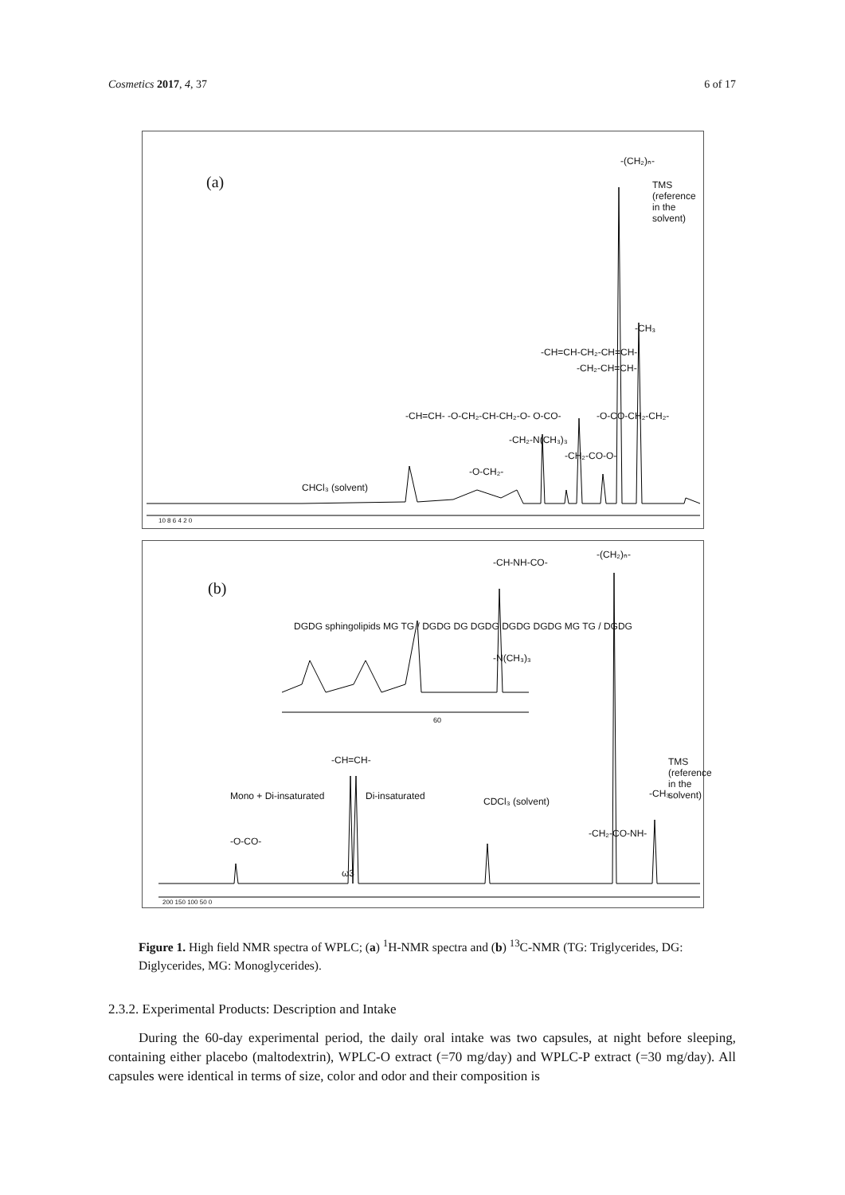Cosmetics 2017, 4, 37 6 of 17
(a)
CHCl₃ (solvent)
-CH=CH- -O-CH₂-CH-CH₂-O- O-CO-
-O-CH₂-
-CH₂-N(CH₃)₃
-CH=CH-CH₂-CH=CH-
-CH₂-CO-O-
-CH₂-CH=CH-
-O-CO-CH₂-CH₂-
-(CH₂)ₙ-
-CH₃
TMS (reference in the solvent)
10 8 6 4 2 0
(b)
DGDG sphingolipids MG TG / DGDG DG DGDG DGDG DGDG MG TG / DGDG
-CH-NH-CO-
-N(CH₃)₃
60
-(CH₂)ₙ-
-CH=CH-
Mono + Di-insaturated Di-insaturated
-O-CO-
CDCl₃ (solvent)
-CH₂-CO-NH-
-CH₃
TMS (reference in the solvent)
ω3
200 150 100 50 0
Figure 1. High field NMR spectra of WPLC; (a) <sup>1</sup>H-NMR spectra and (b) <sup>13</sup>C-NMR (TG: Triglycerides, DG: Diglycerides, MG: Monoglycerides).
2.3.2. Experimental Products: Description and Intake
During the 60-day experimental period, the daily oral intake was two capsules, at night before sleeping, containing either placebo (maltodextrin), WPLC-O extract (=70 mg/day) and WPLC-P extract (=30 mg/day). All capsules were identical in terms of size, color and odor and their composition is